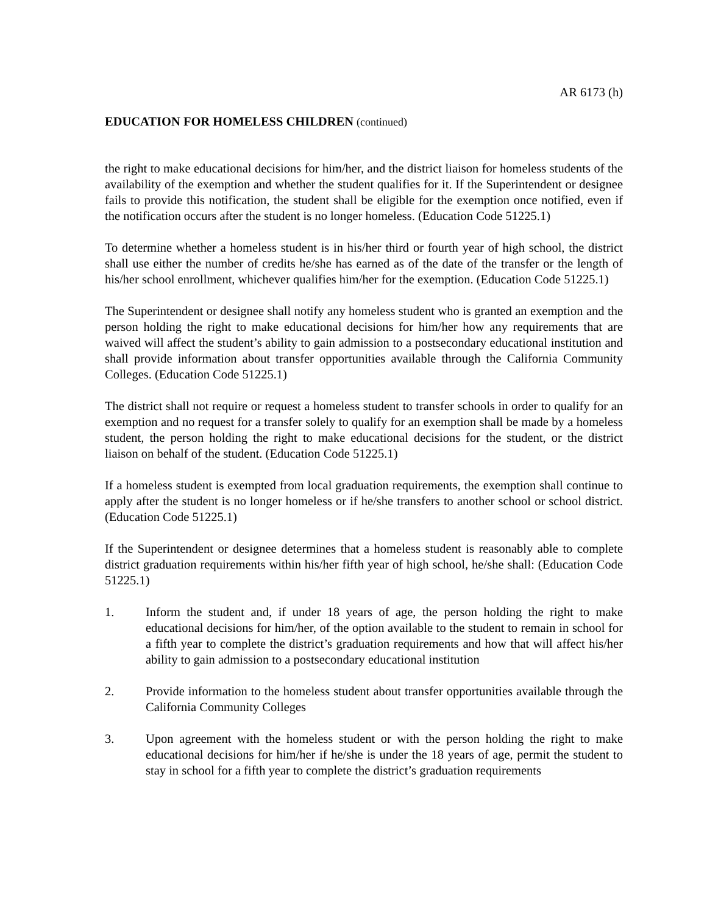AR 6173 (h)
EDUCATION FOR HOMELESS CHILDREN (continued)
the right to make educational decisions for him/her, and the district liaison for homeless students of the availability of the exemption and whether the student qualifies for it. If the Superintendent or designee fails to provide this notification, the student shall be eligible for the exemption once notified, even if the notification occurs after the student is no longer homeless. (Education Code 51225.1)
To determine whether a homeless student is in his/her third or fourth year of high school, the district shall use either the number of credits he/she has earned as of the date of the transfer or the length of his/her school enrollment, whichever qualifies him/her for the exemption. (Education Code 51225.1)
The Superintendent or designee shall notify any homeless student who is granted an exemption and the person holding the right to make educational decisions for him/her how any requirements that are waived will affect the student’s ability to gain admission to a postsecondary educational institution and shall provide information about transfer opportunities available through the California Community Colleges. (Education Code 51225.1)
The district shall not require or request a homeless student to transfer schools in order to qualify for an exemption and no request for a transfer solely to qualify for an exemption shall be made by a homeless student, the person holding the right to make educational decisions for the student, or the district liaison on behalf of the student. (Education Code 51225.1)
If a homeless student is exempted from local graduation requirements, the exemption shall continue to apply after the student is no longer homeless or if he/she transfers to another school or school district. (Education Code 51225.1)
If the Superintendent or designee determines that a homeless student is reasonably able to complete district graduation requirements within his/her fifth year of high school, he/she shall: (Education Code 51225.1)
1. Inform the student and, if under 18 years of age, the person holding the right to make educational decisions for him/her, of the option available to the student to remain in school for a fifth year to complete the district’s graduation requirements and how that will affect his/her ability to gain admission to a postsecondary educational institution
2. Provide information to the homeless student about transfer opportunities available through the California Community Colleges
3. Upon agreement with the homeless student or with the person holding the right to make educational decisions for him/her if he/she is under the 18 years of age, permit the student to stay in school for a fifth year to complete the district’s graduation requirements